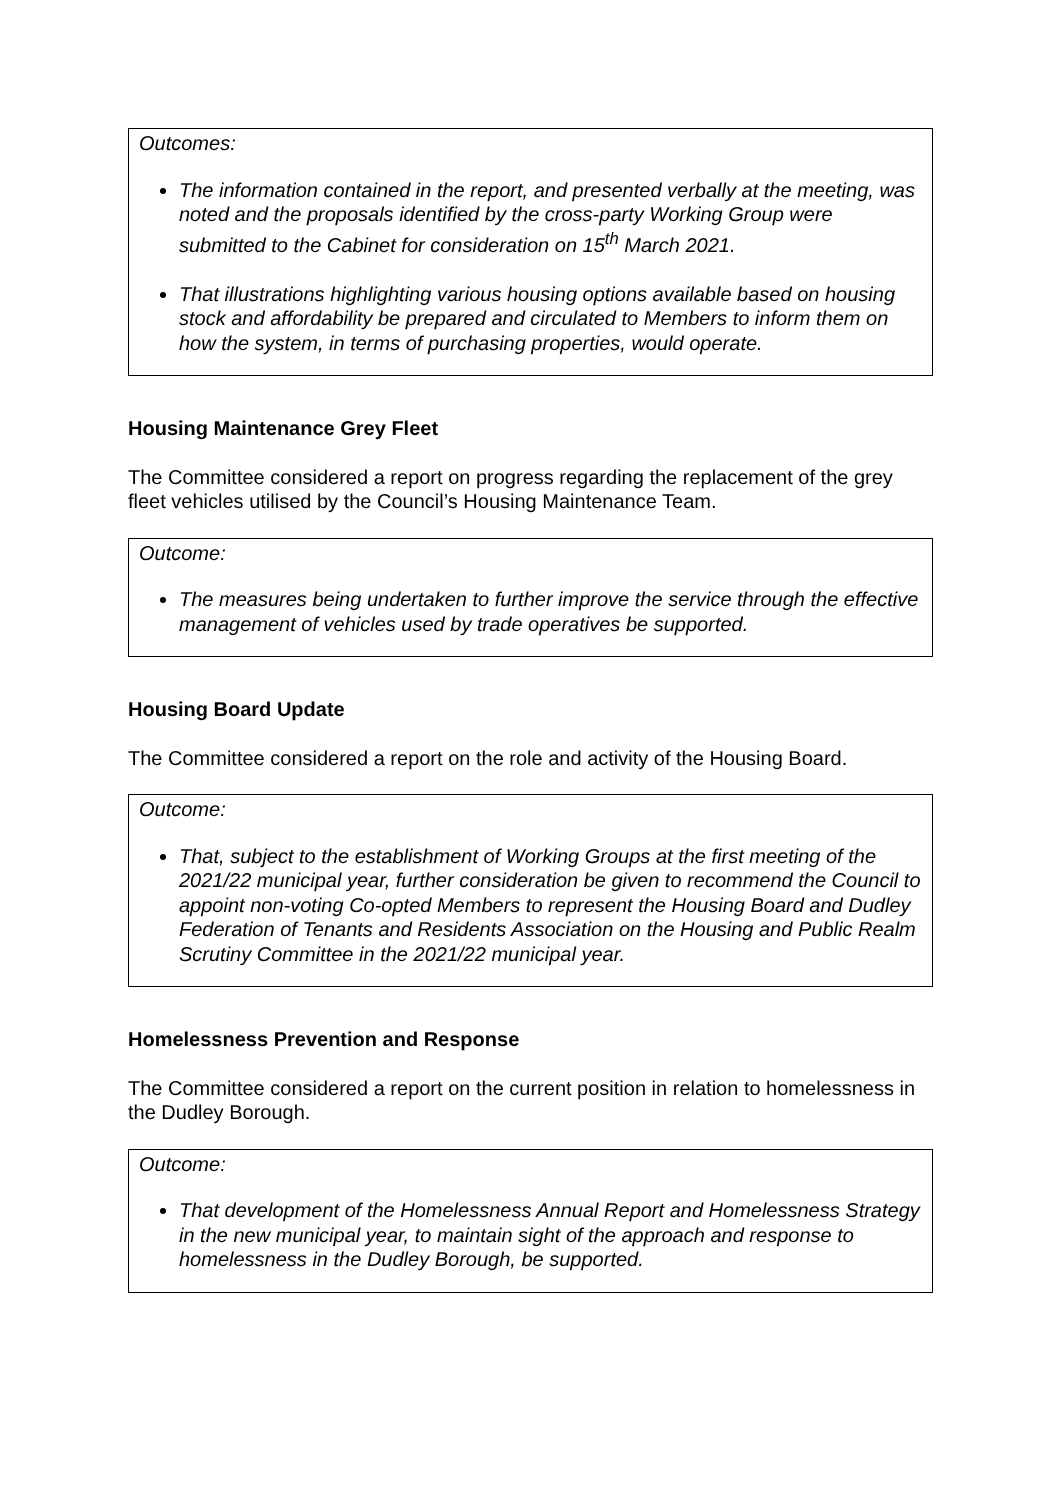Outcomes:
The information contained in the report, and presented verbally at the meeting, was noted and the proposals identified by the cross-party Working Group were submitted to the Cabinet for consideration on 15<sup>th</sup> March 2021.
That illustrations highlighting various housing options available based on housing stock and affordability be prepared and circulated to Members to inform them on how the system, in terms of purchasing properties, would operate.
Housing Maintenance Grey Fleet
The Committee considered a report on progress regarding the replacement of the grey fleet vehicles utilised by the Council’s Housing Maintenance Team.
Outcome:
The measures being undertaken to further improve the service through the effective management of vehicles used by trade operatives be supported.
Housing Board Update
The Committee considered a report on the role and activity of the Housing Board.
Outcome:
That, subject to the establishment of Working Groups at the first meeting of the 2021/22 municipal year, further consideration be given to recommend the Council to appoint non-voting Co-opted Members to represent the Housing Board and Dudley Federation of Tenants and Residents Association on the Housing and Public Realm Scrutiny Committee in the 2021/22 municipal year.
Homelessness Prevention and Response
The Committee considered a report on the current position in relation to homelessness in the Dudley Borough.
Outcome:
That development of the Homelessness Annual Report and Homelessness Strategy in the new municipal year, to maintain sight of the approach and response to homelessness in the Dudley Borough, be supported.